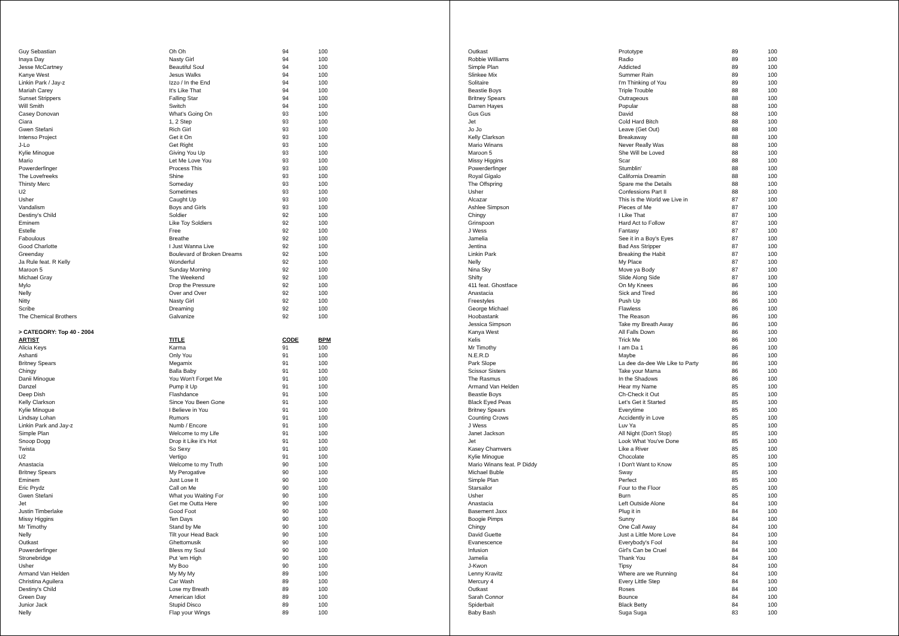| Guy Sebastian | Oh Oh | 94 | 100 |
| Inaya Day | Nasty Girl | 94 | 100 |
| Jesse McCartney | Beautiful Soul | 94 | 100 |
| Kanye West | Jesus Walks | 94 | 100 |
| Linkin Park / Jay-z | Izzo / In the End | 94 | 100 |
| Mariah Carey | It's Like That | 94 | 100 |
| Sunset Strippers | Falling Star | 94 | 100 |
| Will Smith | Switch | 94 | 100 |
| Casey Donovan | What's Going On | 93 | 100 |
| Ciara | 1, 2 Step | 93 | 100 |
| Gwen Stefani | Rich Girl | 93 | 100 |
| Intenso Project | Get it On | 93 | 100 |
| J-Lo | Get Right | 93 | 100 |
| Kylie Minogue | Giving You Up | 93 | 100 |
| Mario | Let Me Love You | 93 | 100 |
| Powerderfinger | Process This | 93 | 100 |
| The Lovefreeks | Shine | 93 | 100 |
| Thirsty Merc | Someday | 93 | 100 |
| U2 | Sometimes | 93 | 100 |
| Usher | Caught Up | 93 | 100 |
| Vandalism | Boys and Girls | 93 | 100 |
| Destiny's Child | Soldier | 92 | 100 |
| Eminem | Like Toy Soldiers | 92 | 100 |
| Estelle | Free | 92 | 100 |
| Faboulous | Breathe | 92 | 100 |
| Good Charlotte | I Just Wanna Live | 92 | 100 |
| Greenday | Boulevard of Broken Dreams | 92 | 100 |
| Ja Rule feat. R Kelly | Wonderful | 92 | 100 |
| Maroon 5 | Sunday Morning | 92 | 100 |
| Michael Gray | The Weekend | 92 | 100 |
| Mylo | Drop the Pressure | 92 | 100 |
| Nelly | Over and Over | 92 | 100 |
| Nitty | Nasty Girl | 92 | 100 |
| Scribe | Dreaming | 92 | 100 |
| The Chemical Brothers | Galvanize | 92 | 100 |
| > CATEGORY: Top 40 - 2004 | | | |
| ARTIST | TITLE | CODE | BPM |
| Alicia Keys | Karma | 91 | 100 |
| Ashanti | Only You | 91 | 100 |
| Britney Spears | Megamix | 91 | 100 |
| Chingy | Balla Baby | 91 | 100 |
| Danii Minogue | You Won't Forget Me | 91 | 100 |
| Danzel | Pump it Up | 91 | 100 |
| Deep Dish | Flashdance | 91 | 100 |
| Kelly Clarkson | Since You Been Gone | 91 | 100 |
| Kylie Minogue | I Believe in You | 91 | 100 |
| Lindsay Lohan | Rumors | 91 | 100 |
| Linkin Park and Jay-z | Numb / Encore | 91 | 100 |
| Simple Plan | Welcome to my Life | 91 | 100 |
| Snoop Dogg | Drop it Like it's Hot | 91 | 100 |
| Twista | So Sexy | 91 | 100 |
| U2 | Vertigo | 91 | 100 |
| Anastacia | Welcome to my Truth | 90 | 100 |
| Britney Spears | My Perogative | 90 | 100 |
| Eminem | Just Lose It | 90 | 100 |
| Eric Prydz | Call on Me | 90 | 100 |
| Gwen Stefani | What you Waiting For | 90 | 100 |
| Jet | Get me Outta Here | 90 | 100 |
| Justin Timberlake | Good Foot | 90 | 100 |
| Missy Higgins | Ten Days | 90 | 100 |
| Mr Timothy | Stand by Me | 90 | 100 |
| Nelly | Tilt your Head Back | 90 | 100 |
| Outkast | Ghettomusik | 90 | 100 |
| Powerderfinger | Bless my Soul | 90 | 100 |
| Stronebridge | Put 'em High | 90 | 100 |
| Usher | My Boo | 90 | 100 |
| Armand Van Helden | My My My | 89 | 100 |
| Christina Aguilera | Car Wash | 89 | 100 |
| Destiny's Child | Lose my Breath | 89 | 100 |
| Green Day | American Idiot | 89 | 100 |
| Junior Jack | Stupid Disco | 89 | 100 |
| Nelly | Flap your Wings | 89 | 100 |
| Outkast | Prototype | 89 | 100 |
| Robbie Williams | Radio | 89 | 100 |
| Simple Plan | Addicted | 89 | 100 |
| Slinkee Mix | Summer Rain | 89 | 100 |
| Solitaire | I'm Thinking of You | 89 | 100 |
| Beastie Boys | Triple Trouble | 88 | 100 |
| Britney Spears | Outrageous | 88 | 100 |
| Darren Hayes | Popular | 88 | 100 |
| Gus Gus | David | 88 | 100 |
| Jet | Cold Hard Bitch | 88 | 100 |
| Jo Jo | Leave (Get Out) | 88 | 100 |
| Kelly Clarkson | Breakaway | 88 | 100 |
| Mario Winans | Never Really Was | 88 | 100 |
| Maroon 5 | She Will be Loved | 88 | 100 |
| Missy Higgins | Scar | 88 | 100 |
| Powerderfinger | Stumblin' | 88 | 100 |
| Royal Gigalo | California Dreamin | 88 | 100 |
| The Offspring | Spare me the Details | 88 | 100 |
| Usher | Confessions Part II | 88 | 100 |
| Alcazar | This is the World we Live in | 87 | 100 |
| Ashlee Simpson | Pieces of Me | 87 | 100 |
| Chingy | I Like That | 87 | 100 |
| Grinspoon | Hard Act to Follow | 87 | 100 |
| J Wess | Fantasy | 87 | 100 |
| Jamelia | See it in a Boy's Eyes | 87 | 100 |
| Jentina | Bad Ass Stripper | 87 | 100 |
| Linkin Park | Breaking the Habit | 87 | 100 |
| Nelly | My Place | 87 | 100 |
| Nina Sky | Move ya Body | 87 | 100 |
| Shifty | Slide Along Side | 87 | 100 |
| 411 feat. Ghostface | On My Knees | 86 | 100 |
| Anastacia | Sick and Tired | 86 | 100 |
| Freestyles | Push Up | 86 | 100 |
| George Michael | Flawless | 86 | 100 |
| Hoobastank | The Reason | 86 | 100 |
| Jessica Simpson | Take my Breath Away | 86 | 100 |
| Kanya West | All Falls Down | 86 | 100 |
| Kelis | Trick Me | 86 | 100 |
| Mr Timothy | I am Da 1 | 86 | 100 |
| N.E.R.D | Maybe | 86 | 100 |
| Park Slope | La dee da-dee We Like to Party | 86 | 100 |
| Scissor Sisters | Take your Mama | 86 | 100 |
| The Rasmus | In the Shadows | 86 | 100 |
| Armand Van Helden | Hear my Name | 85 | 100 |
| Beastie Boys | Ch-Check it Out | 85 | 100 |
| Black Eyed Peas | Let's Get it Started | 85 | 100 |
| Britney Spears | Everytime | 85 | 100 |
| Counting Crows | Accidently in Love | 85 | 100 |
| J Wess | Luv Ya | 85 | 100 |
| Janet Jackson | All Night (Don't Stop) | 85 | 100 |
| Jet | Look What You've Done | 85 | 100 |
| Kasey Chamvers | Like a River | 85 | 100 |
| Kylie Minogue | Chocolate | 85 | 100 |
| Mario Winans feat. P Diddy | I Don't Want to Know | 85 | 100 |
| Michael Buble | Sway | 85 | 100 |
| Simple Plan | Perfect | 85 | 100 |
| Starsailor | Four to the Floor | 85 | 100 |
| Usher | Burn | 85 | 100 |
| Anastacia | Left Outside Alone | 84 | 100 |
| Basement Jaxx | Plug it in | 84 | 100 |
| Boogie Pimps | Sunny | 84 | 100 |
| Chingy | One Call Away | 84 | 100 |
| David Guette | Just a Little More Love | 84 | 100 |
| Evanescence | Everybody's Fool | 84 | 100 |
| Infusion | Girl's Can be Cruel | 84 | 100 |
| Jamelia | Thank You | 84 | 100 |
| J-Kwon | Tipsy | 84 | 100 |
| Lenny Kravitz | Where are we Running | 84 | 100 |
| Mercury 4 | Every Little Step | 84 | 100 |
| Outkast | Roses | 84 | 100 |
| Sarah Connor | Bounce | 84 | 100 |
| Spiderbait | Black Betty | 84 | 100 |
| Baby Bash | Suga Suga | 83 | 100 |